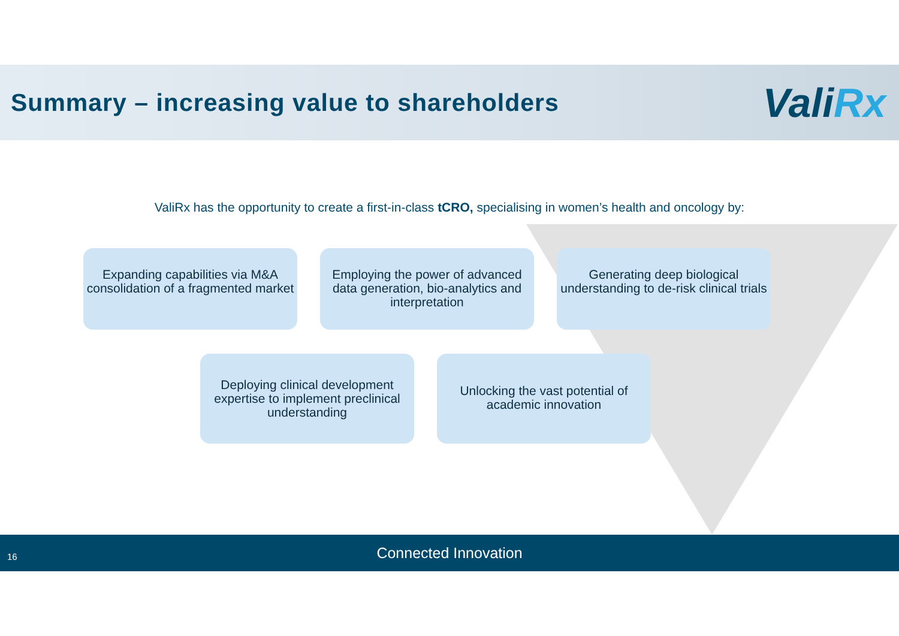Summary – increasing value to shareholders
ValiRx
ValiRx has the opportunity to create a first-in-class tCRO, specialising in women’s health and oncology by:
Expanding capabilities via M&A consolidation of a fragmented market
Employing the power of advanced data generation, bio-analytics and interpretation
Generating deep biological understanding to de-risk clinical trials
Deploying clinical development expertise to implement preclinical understanding
Unlocking the vast potential of academic innovation
16
Connected Innovation